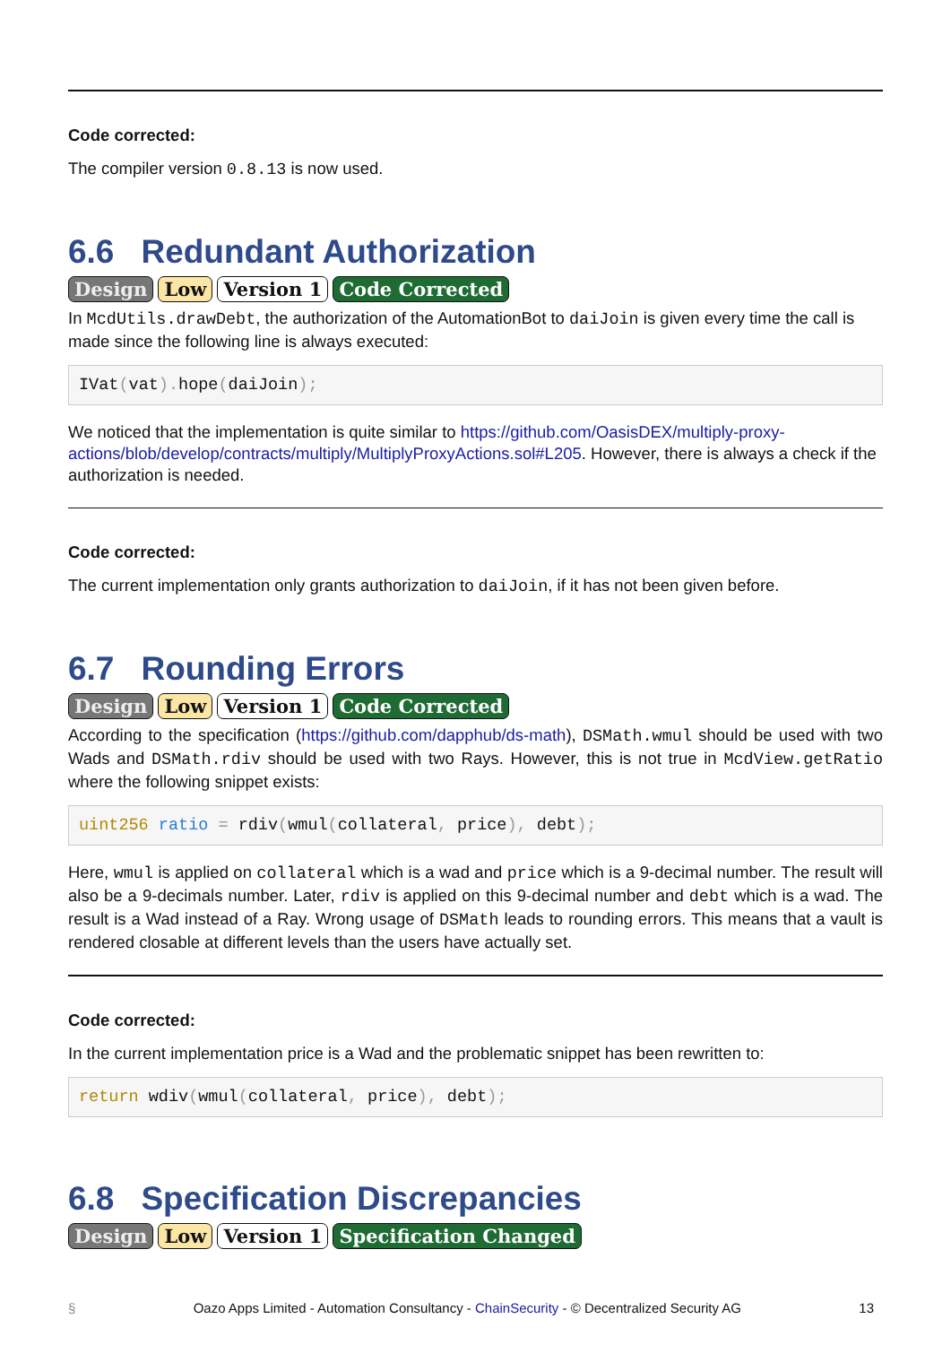Code corrected:
The compiler version 0.8.13 is now used.
6.6 Redundant Authorization
Design Low Version 1 Code Corrected
In McdUtils.drawDebt, the authorization of the AutomationBot to daiJoin is given every time the call is made since the following line is always executed:
IVat(vat). hope(daiJoin);
We noticed that the implementation is quite similar to https://github.com/OasisDEX/multiply-proxy-actions/blob/develop/contracts/multiply/MultiplyProxyActions.sol#L205. However, there is always a check if the authorization is needed.
Code corrected:
The current implementation only grants authorization to daiJoin, if it has not been given before.
6.7 Rounding Errors
Design Low Version 1 Code Corrected
According to the specification (https://github.com/dapphub/ds-math), DSMath.wmul should be used with two Wads and DSMath.rdiv should be used with two Rays. However, this is not true in McdView.getRatio where the following snippet exists:
uint256 ratio = rdiv(wmul(collateral, price), debt);
Here, wmul is applied on collateral which is a wad and price which is a 9-decimal number. The result will also be a 9-decimals number. Later, rdiv is applied on this 9-decimal number and debt which is a wad. The result is a Wad instead of a Ray. Wrong usage of DSMath leads to rounding errors. This means that a vault is rendered closable at different levels than the users have actually set.
Code corrected:
In the current implementation price is a Wad and the problematic snippet has been rewritten to:
return wdiv(wmul(collateral, price), debt);
6.8 Specification Discrepancies
Design Low Version 1 Specification Changed
§ Oazo Apps Limited - Automation Consultancy - ChainSecurity - © Decentralized Security AG 13